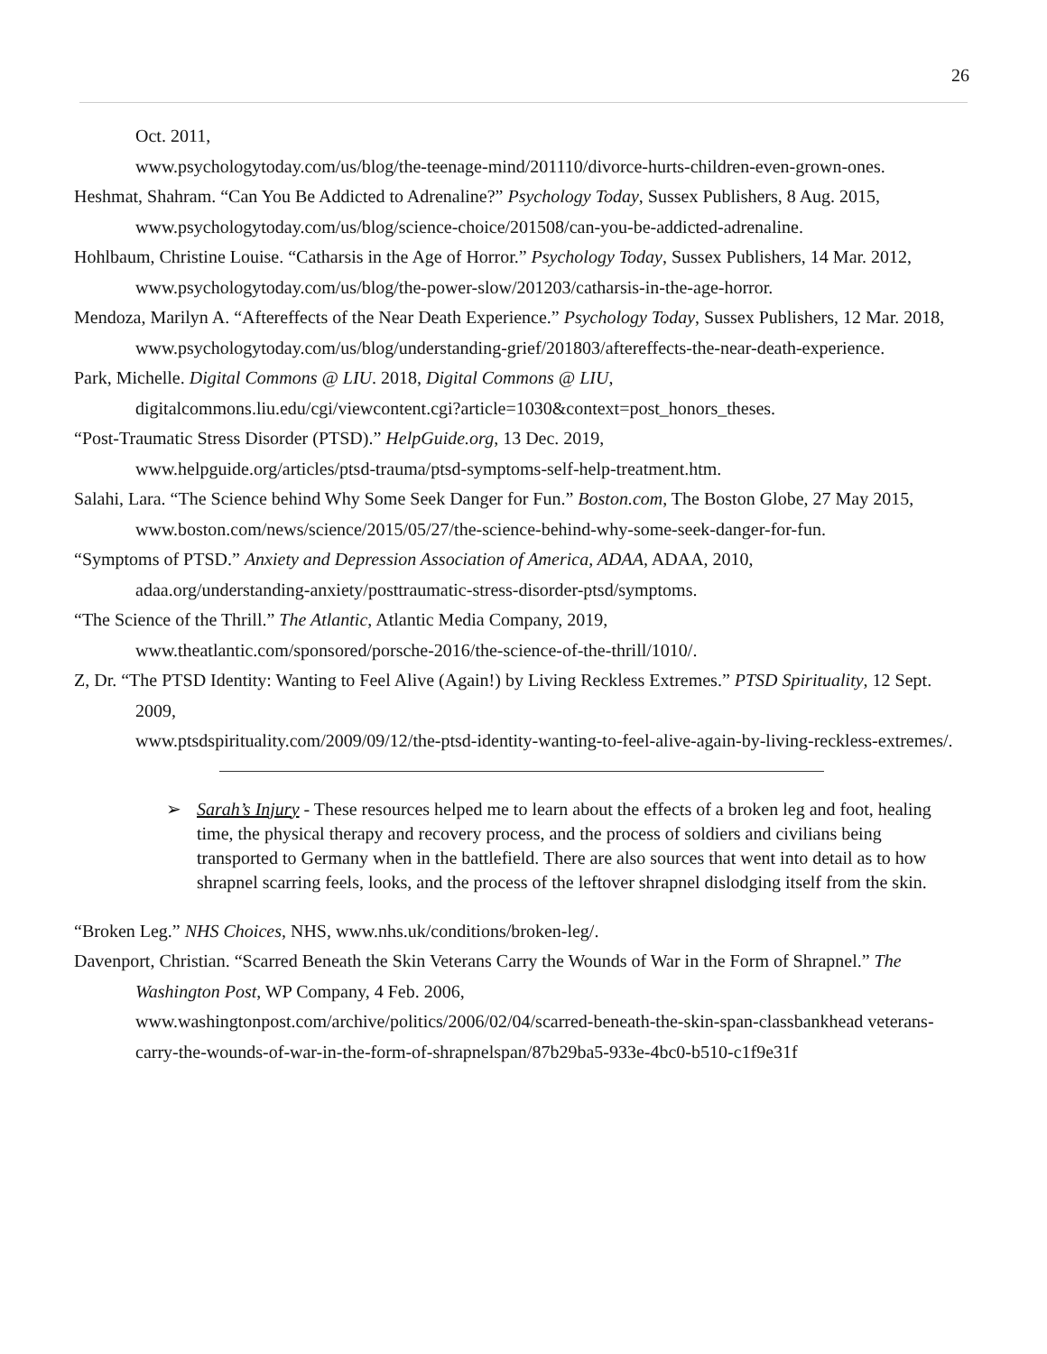26
Oct. 2011,
www.psychologytoday.com/us/blog/the-teenage-mind/201110/divorce-hurts-children-even-grown-ones.
Heshmat, Shahram. “Can You Be Addicted to Adrenaline?” Psychology Today, Sussex Publishers, 8 Aug. 2015, www.psychologytoday.com/us/blog/science-choice/201508/can-you-be-addicted-adrenaline.
Hohlbaum, Christine Louise. “Catharsis in the Age of Horror.” Psychology Today, Sussex Publishers, 14 Mar. 2012, www.psychologytoday.com/us/blog/the-power-slow/201203/catharsis-in-the-age-horror.
Mendoza, Marilyn A. “Aftereffects of the Near Death Experience.” Psychology Today, Sussex Publishers, 12 Mar. 2018,
www.psychologytoday.com/us/blog/understanding-grief/201803/aftereffects-the-near-death-experience.
Park, Michelle. Digital Commons @ LIU. 2018, Digital Commons @ LIU,
digitalcommons.liu.edu/cgi/viewcontent.cgi?article=1030&context=post_honors_theses.
“Post-Traumatic Stress Disorder (PTSD).” HelpGuide.org, 13 Dec. 2019,
www.helpguide.org/articles/ptsd-trauma/ptsd-symptoms-self-help-treatment.htm.
Salahi, Lara. “The Science behind Why Some Seek Danger for Fun.” Boston.com, The Boston Globe, 27 May 2015,
www.boston.com/news/science/2015/05/27/the-science-behind-why-some-seek-danger-for-fun.
“Symptoms of PTSD.” Anxiety and Depression Association of America, ADAA, ADAA, 2010,
adaa.org/understanding-anxiety/posttraumatic-stress-disorder-ptsd/symptoms.
“The Science of the Thrill.” The Atlantic, Atlantic Media Company, 2019,
www.theatlantic.com/sponsored/porsche-2016/the-science-of-the-thrill/1010/.
Z, Dr. “The PTSD Identity: Wanting to Feel Alive (Again!) by Living Reckless Extremes.” PTSD Spirituality, 12 Sept. 2009,
www.ptsdspirituality.com/2009/09/12/the-ptsd-identity-wanting-to-feel-alive-again-by-living-reckless-extremes/.
➢ Sarah’s Injury - These resources helped me to learn about the effects of a broken leg and foot, healing time, the physical therapy and recovery process, and the process of soldiers and civilians being transported to Germany when in the battlefield. There are also sources that went into detail as to how shrapnel scarring feels, looks, and the process of the leftover shrapnel dislodging itself from the skin.
“Broken Leg.” NHS Choices, NHS, www.nhs.uk/conditions/broken-leg/.
Davenport, Christian. “Scarred Beneath the Skin Veterans Carry the Wounds of War in the Form of Shrapnel.” The Washington Post, WP Company, 4 Feb. 2006,
www.washingtonpost.com/archive/politics/2006/02/04/scarred-beneath-the-skin-span-classbankhead veterans-carry-the-wounds-of-war-in-the-form-of-shrapnelspan/87b29ba5-933e-4bc0-b510-c1f9e31f